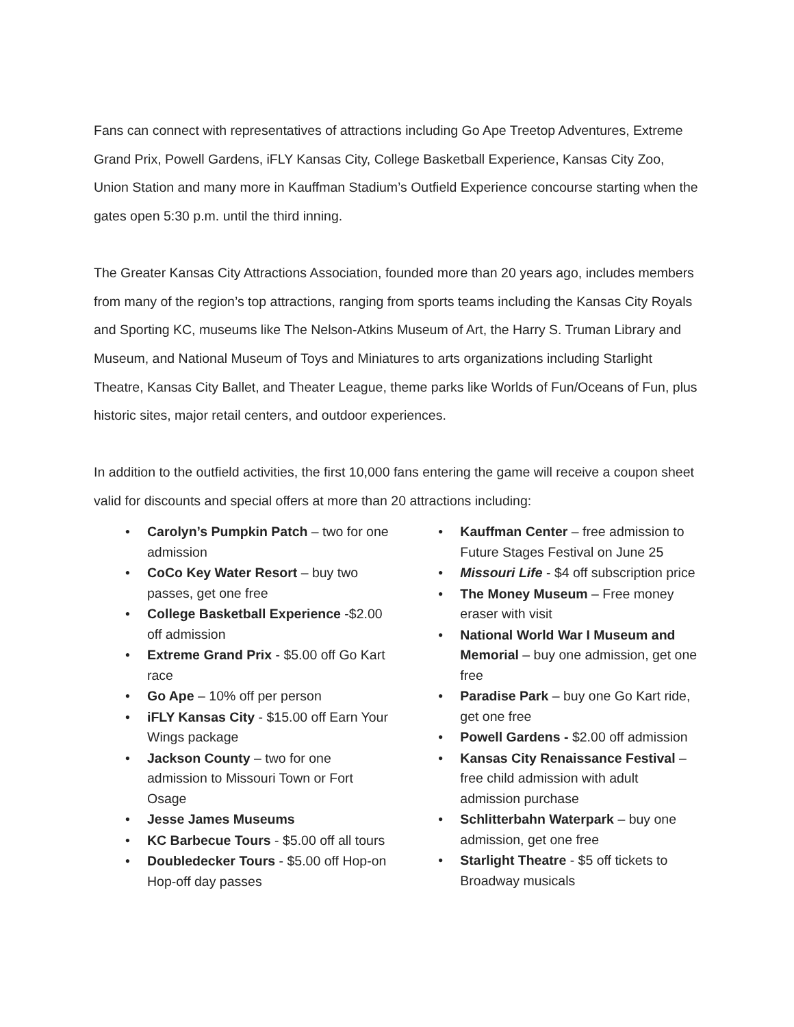Fans can connect with representatives of attractions including Go Ape Treetop Adventures, Extreme Grand Prix, Powell Gardens, iFLY Kansas City, College Basketball Experience, Kansas City Zoo, Union Station and many more in Kauffman Stadium’s Outfield Experience concourse starting when the gates open 5:30 p.m. until the third inning.
The Greater Kansas City Attractions Association, founded more than 20 years ago, includes members from many of the region’s top attractions, ranging from sports teams including the Kansas City Royals and Sporting KC, museums like The Nelson-Atkins Museum of Art, the Harry S. Truman Library and Museum, and National Museum of Toys and Miniatures to arts organizations including Starlight Theatre, Kansas City Ballet, and Theater League, theme parks like Worlds of Fun/Oceans of Fun, plus historic sites, major retail centers, and outdoor experiences.
In addition to the outfield activities, the first 10,000 fans entering the game will receive a coupon sheet valid for discounts and special offers at more than 20 attractions including:
• Carolyn’s Pumpkin Patch – two for one admission
• CoCo Key Water Resort – buy two passes, get one free
• College Basketball Experience -$2.00 off admission
• Extreme Grand Prix - $5.00 off Go Kart race
• Go Ape – 10% off per person
• iFLY Kansas City - $15.00 off Earn Your Wings package
• Jackson County – two for one admission to Missouri Town or Fort Osage
• Jesse James Museums
• KC Barbecue Tours - $5.00 off all tours
• Doubledecker Tours - $5.00 off Hop-on Hop-off day passes
• Kauffman Center – free admission to Future Stages Festival on June 25
• Missouri Life - $4 off subscription price
• The Money Museum – Free money eraser with visit
• National World War I Museum and Memorial – buy one admission, get one free
• Paradise Park – buy one Go Kart ride, get one free
• Powell Gardens - $2.00 off admission
• Kansas City Renaissance Festival – free child admission with adult admission purchase
• Schlitterbahn Waterpark – buy one admission, get one free
• Starlight Theatre - $5 off tickets to Broadway musicals